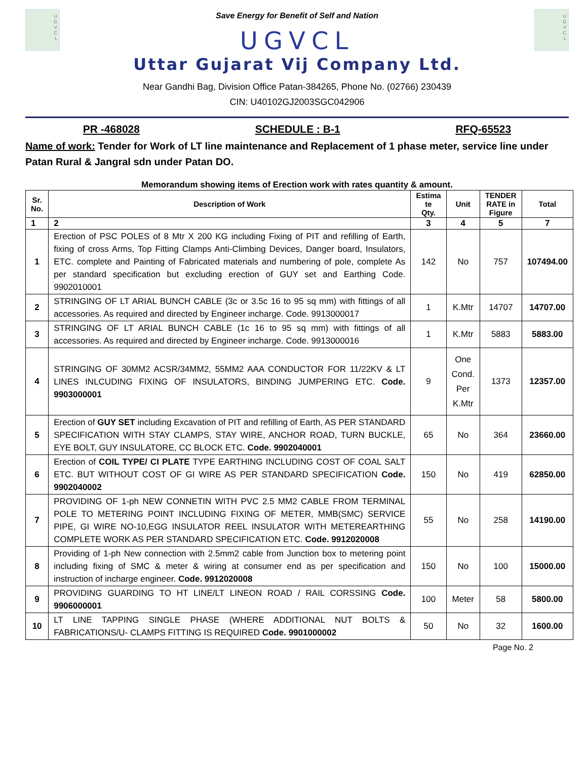U
G
V
C
L
Save Energy for Benefit of Self and Nation
UGVCL
U
G
V
C
L
Uttar Gujarat Vij Company Ltd.
Near Gandhi Bag, Division Office Patan-384265, Phone No. (02766) 230439
CIN: U40102GJ2003SGC042906
PR -468028 SCHEDULE : B-1 RFQ-65523
Name of work: Tender for Work of LT line maintenance and Replacement of 1 phase meter, service line under Patan Rural & Jangral sdn under Patan DO.
Memorandum showing items of Erection work with rates quantity & amount.
| Sr. No. | Description of Work | Estima te Qty. | Unit | TENDER RATE in Figure | Total |
| --- | --- | --- | --- | --- | --- |
| 1 | 2 | 3 | 4 | 5 | 7 |
| 1 | Erection of PSC POLES of 8 Mtr X 200 KG including Fixing of PIT and refilling of Earth, fixing of cross Arms, Top Fitting Clamps Anti-Climbing Devices, Danger board, Insulators, ETC. complete and Painting of Fabricated materials and numbering of pole, complete As per standard specification but excluding erection of GUY set and Earthing Code. 9902010001 | 142 | No | 757 | 107494.00 |
| 2 | STRINGING OF LT ARIAL BUNCH CABLE (3c or 3.5c 16 to 95 sq mm) with fittings of all accessories. As required and directed by Engineer incharge. Code. 9913000017 | 1 | K.Mtr | 14707 | 14707.00 |
| 3 | STRINGING OF LT ARIAL BUNCH CABLE (1c 16 to 95 sq mm) with fittings of all accessories. As required and directed by Engineer incharge. Code. 9913000016 | 1 | K.Mtr | 5883 | 5883.00 |
| 4 | STRINGING OF 30MM2 ACSR/34MM2, 55MM2 AAA CONDUCTOR FOR 11/22KV & LT LINES INLCUDING FIXING OF INSULATORS, BINDING JUMPERING ETC. Code. 9903000001 | 9 | One Cond. Per K.Mtr | 1373 | 12357.00 |
| 5 | Erection of GUY SET including Excavation of PIT and refilling of Earth, AS PER STANDARD SPECIFICATION WITH STAY CLAMPS, STAY WIRE, ANCHOR ROAD, TURN BUCKLE, EYE BOLT, GUY INSULATORE, CC BLOCK ETC. Code. 9902040001 | 65 | No | 364 | 23660.00 |
| 6 | Erection of COIL TYPE/ CI PLATE TYPE EARTHING INCLUDING COST OF COAL SALT ETC. BUT WITHOUT COST OF GI WIRE AS PER STANDARD SPECIFICATION Code. 9902040002 | 150 | No | 419 | 62850.00 |
| 7 | PROVIDING OF 1-ph NEW CONNETIN WITH PVC 2.5 MM2 CABLE FROM TERMINAL POLE TO METERING POINT INCLUDING FIXING OF METER, MMB(SMC) SERVICE PIPE, GI WIRE NO-10,EGG INSULATOR REEL INSULATOR WITH METEREARTHING COMPLETE WORK AS PER STANDARD SPECIFICATION ETC. Code. 9912020008 | 55 | No | 258 | 14190.00 |
| 8 | Providing of 1-ph New connection with 2.5mm2 cable from Junction box to metering point including fixing of SMC & meter & wiring at consumer end as per specification and instruction of incharge engineer. Code. 9912020008 | 150 | No | 100 | 15000.00 |
| 9 | PROVIDING GUARDING TO HT LINE/LT LINEON ROAD / RAIL CORSSING Code. 9906000001 | 100 | Meter | 58 | 5800.00 |
| 10 | LT LINE TAPPING SINGLE PHASE (WHERE ADDITIONAL NUT BOLTS & FABRICATIONS/U- CLAMPS FITTING IS REQUIRED Code. 9901000002 | 50 | No | 32 | 1600.00 |
Page No. 2